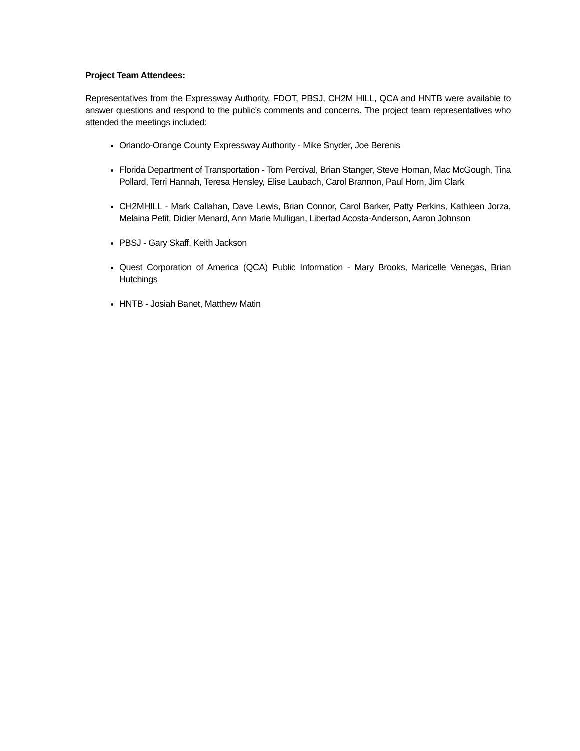Project Team Attendees:
Representatives from the Expressway Authority, FDOT, PBSJ, CH2M HILL, QCA and HNTB were available to answer questions and respond to the public’s comments and concerns. The project team representatives who attended the meetings included:
Orlando-Orange County Expressway Authority - Mike Snyder, Joe Berenis
Florida Department of Transportation - Tom Percival, Brian Stanger, Steve Homan, Mac McGough, Tina Pollard, Terri Hannah, Teresa Hensley, Elise Laubach, Carol Brannon, Paul Horn, Jim Clark
CH2MHILL - Mark Callahan, Dave Lewis, Brian Connor, Carol Barker, Patty Perkins, Kathleen Jorza, Melaina Petit, Didier Menard, Ann Marie Mulligan, Libertad Acosta-Anderson, Aaron Johnson
PBSJ - Gary Skaff, Keith Jackson
Quest Corporation of America (QCA) Public Information - Mary Brooks, Maricelle Venegas, Brian Hutchings
HNTB - Josiah Banet, Matthew Matin